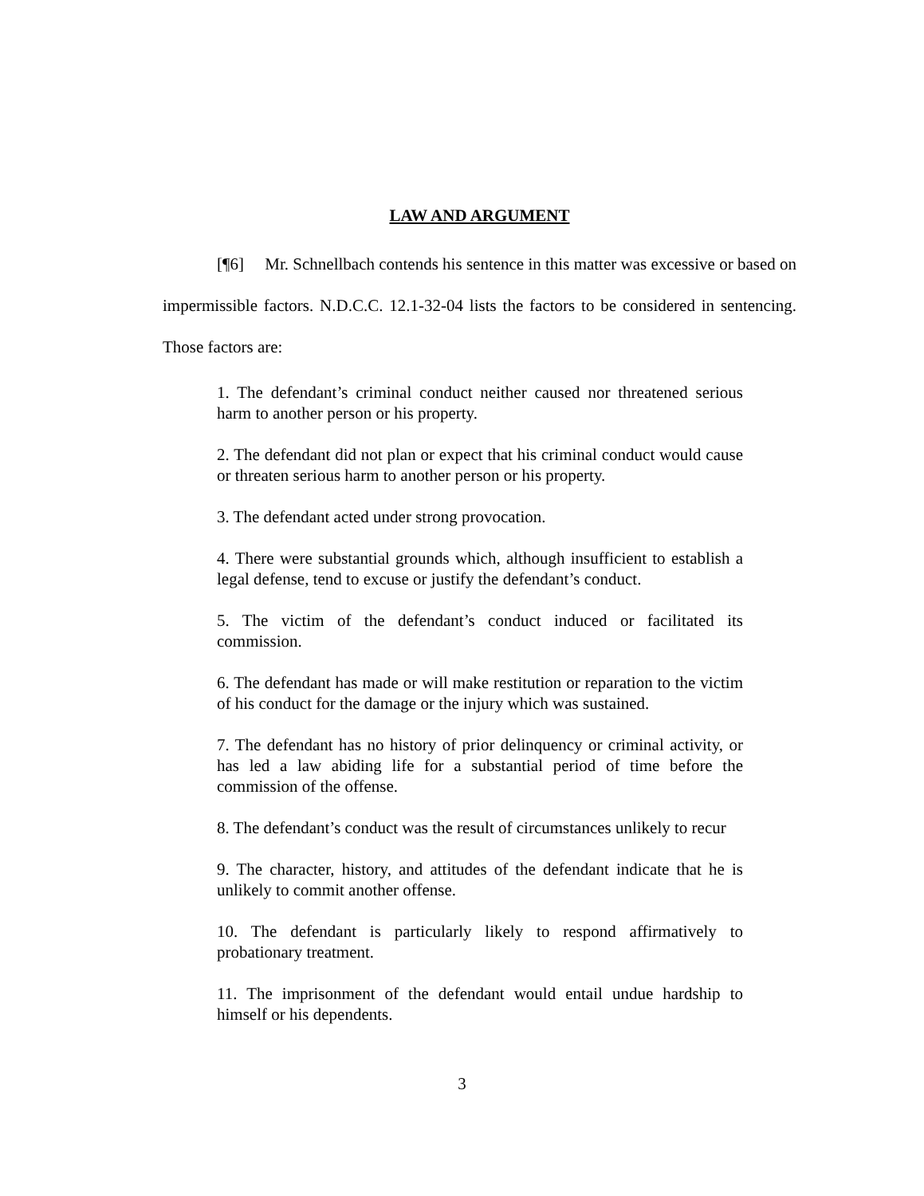LAW AND ARGUMENT
[¶6] Mr. Schnellbach contends his sentence in this matter was excessive or based on impermissible factors. N.D.C.C. 12.1-32-04 lists the factors to be considered in sentencing. Those factors are:
1. The defendant’s criminal conduct neither caused nor threatened serious harm to another person or his property.
2. The defendant did not plan or expect that his criminal conduct would cause or threaten serious harm to another person or his property.
3. The defendant acted under strong provocation.
4. There were substantial grounds which, although insufficient to establish a legal defense, tend to excuse or justify the defendant’s conduct.
5. The victim of the defendant’s conduct induced or facilitated its commission.
6. The defendant has made or will make restitution or reparation to the victim of his conduct for the damage or the injury which was sustained.
7. The defendant has no history of prior delinquency or criminal activity, or has led a law abiding life for a substantial period of time before the commission of the offense.
8. The defendant’s conduct was the result of circumstances unlikely to recur
9. The character, history, and attitudes of the defendant indicate that he is unlikely to commit another offense.
10. The defendant is particularly likely to respond affirmatively to probationary treatment.
11. The imprisonment of the defendant would entail undue hardship to himself or his dependents.
3